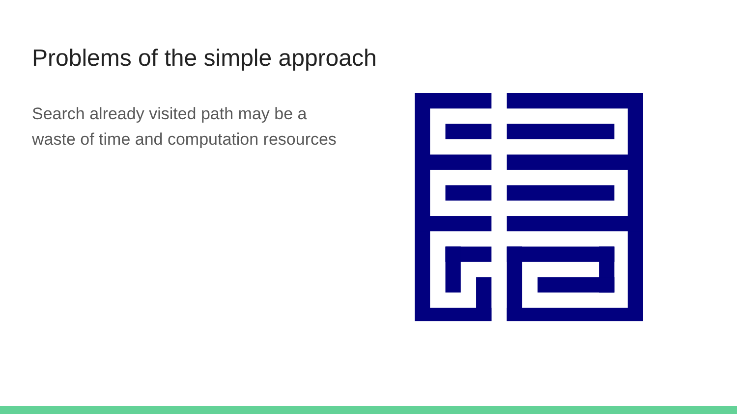Problems of the simple approach
Search already visited path may be a
waste of time and computation resources